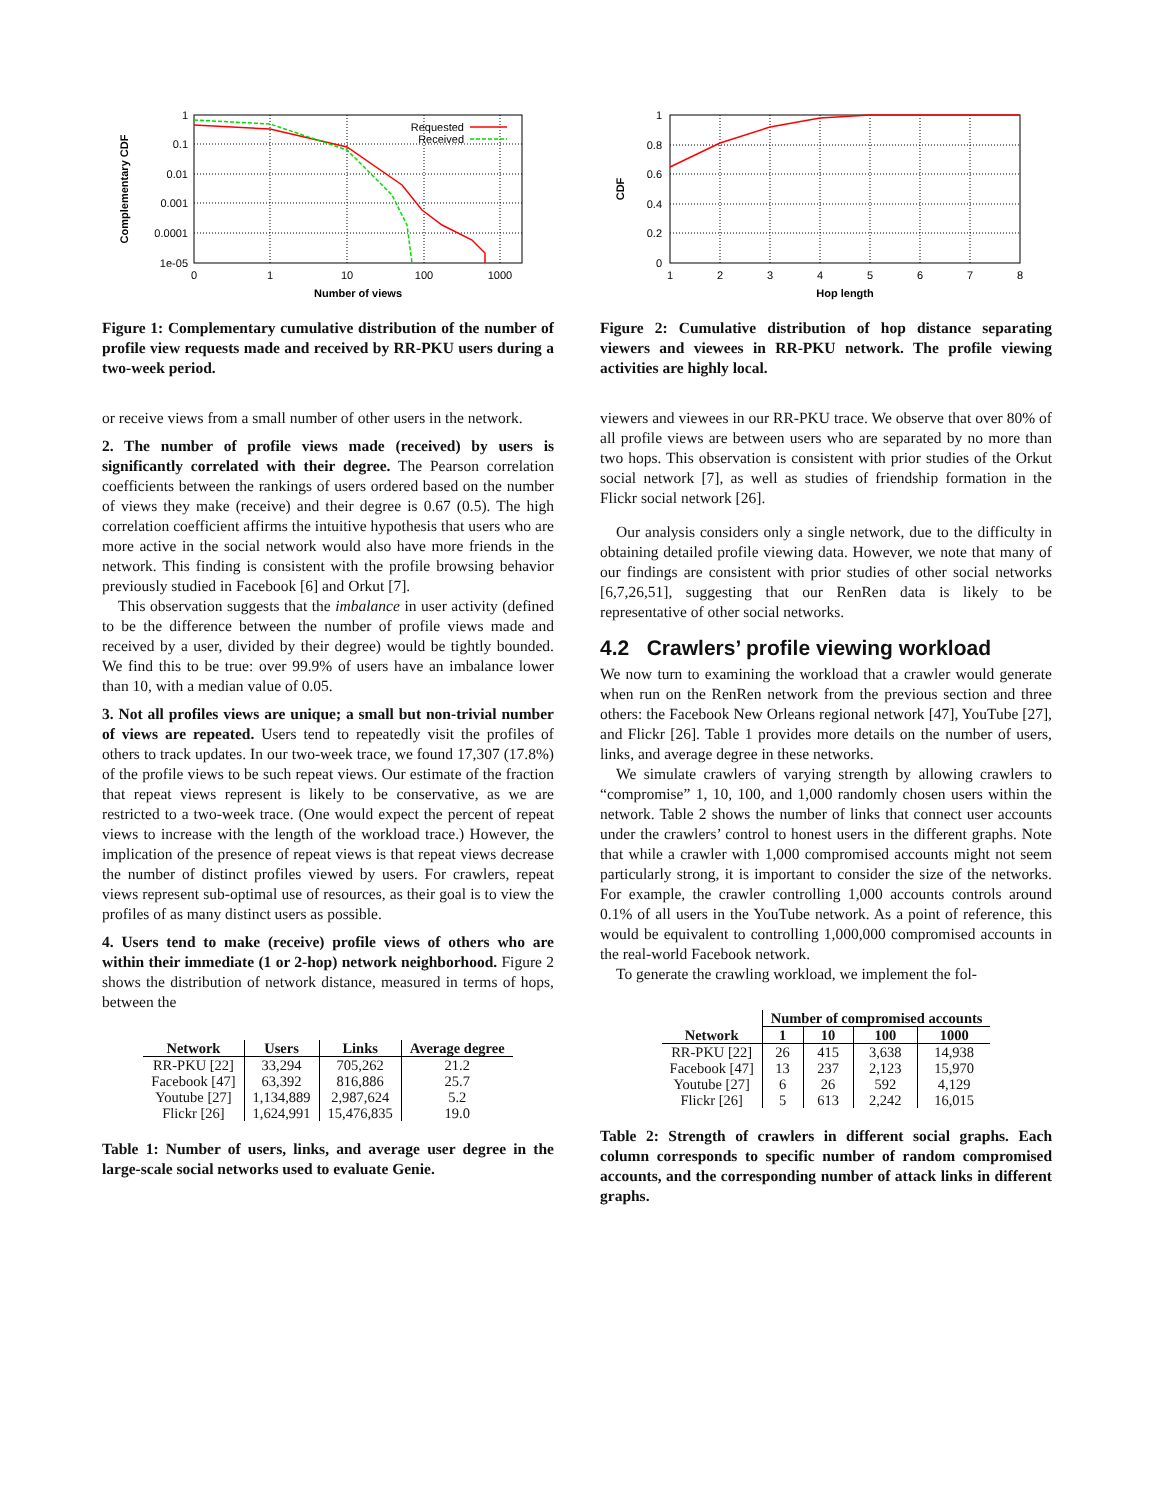1
0.1
0.01
0.001
0.0001
1e-05
0
1
10
100
1000
Number of views
Complementary CDF
Requested
Received
Figure 1: Complementary cumulative distribution of the number of profile view requests made and received by RR-PKU users during a two-week period.
or receive views from a small number of other users in the network.
2. The number of profile views made (received) by users is significantly correlated with their degree. The Pearson correlation coefficients between the rankings of users ordered based on the number of views they make (receive) and their degree is 0.67 (0.5). The high correlation coefficient affirms the intuitive hypothesis that users who are more active in the social network would also have more friends in the network. This finding is consistent with the profile browsing behavior previously studied in Facebook [6] and Orkut [7].
This observation suggests that the imbalance in user activity (defined to be the difference between the number of profile views made and received by a user, divided by their degree) would be tightly bounded. We find this to be true: over 99.9% of users have an imbalance lower than 10, with a median value of 0.05.
3. Not all profiles views are unique; a small but non-trivial number of views are repeated. Users tend to repeatedly visit the profiles of others to track updates. In our two-week trace, we found 17,307 (17.8%) of the profile views to be such repeat views. Our estimate of the fraction that repeat views represent is likely to be conservative, as we are restricted to a two-week trace. (One would expect the percent of repeat views to increase with the length of the workload trace.) However, the implication of the presence of repeat views is that repeat views decrease the number of distinct profiles viewed by users. For crawlers, repeat views represent sub-optimal use of resources, as their goal is to view the profiles of as many distinct users as possible.
4. Users tend to make (receive) profile views of others who are within their immediate (1 or 2-hop) network neighborhood. Figure 2 shows the distribution of network distance, measured in terms of hops, between the
| Network | Users | Links | Average degree |
| --- | --- | --- | --- |
| RR-PKU [22] | 33,294 | 705,262 | 21.2 |
| Facebook [47] | 63,392 | 816,886 | 25.7 |
| Youtube [27] | 1,134,889 | 2,987,624 | 5.2 |
| Flickr [26] | 1,624,991 | 15,476,835 | 19.0 |
Table 1: Number of users, links, and average user degree in the large-scale social networks used to evaluate Genie.
1
0.8
0.6
0.4
0.2
0
1
2
3
4
5
6
7
8
Hop length
CDF
Figure 2: Cumulative distribution of hop distance separating viewers and viewees in RR-PKU network. The profile viewing activities are highly local.
viewers and viewees in our RR-PKU trace. We observe that over 80% of all profile views are between users who are separated by no more than two hops. This observation is consistent with prior studies of the Orkut social network [7], as well as studies of friendship formation in the Flickr social network [26].
Our analysis considers only a single network, due to the difficulty in obtaining detailed profile viewing data. However, we note that many of our findings are consistent with prior studies of other social networks [6,7,26,51], suggesting that our RenRen data is likely to be representative of other social networks.
4.2 Crawlers’ profile viewing workload
We now turn to examining the workload that a crawler would generate when run on the RenRen network from the previous section and three others: the Facebook New Orleans regional network [47], YouTube [27], and Flickr [26]. Table 1 provides more details on the number of users, links, and average degree in these networks.
We simulate crawlers of varying strength by allowing crawlers to “compromise” 1, 10, 100, and 1,000 randomly chosen users within the network. Table 2 shows the number of links that connect user accounts under the crawlers’ control to honest users in the different graphs. Note that while a crawler with 1,000 compromised accounts might not seem particularly strong, it is important to consider the size of the networks. For example, the crawler controlling 1,000 accounts controls around 0.1% of all users in the YouTube network. As a point of reference, this would be equivalent to controlling 1,000,000 compromised accounts in the real-world Facebook network.
To generate the crawling workload, we implement the fol-
| | Number of compromised accounts | | | |
| --- | --- | --- | --- | --- |
| Network | 1 | 10 | 100 | 1000 |
| RR-PKU [22] | 26 | 415 | 3,638 | 14,938 |
| Facebook [47] | 13 | 237 | 2,123 | 15,970 |
| Youtube [27] | 6 | 26 | 592 | 4,129 |
| Flickr [26] | 5 | 613 | 2,242 | 16,015 |
Table 2: Strength of crawlers in different social graphs. Each column corresponds to specific number of random compromised accounts, and the corresponding number of attack links in different graphs.